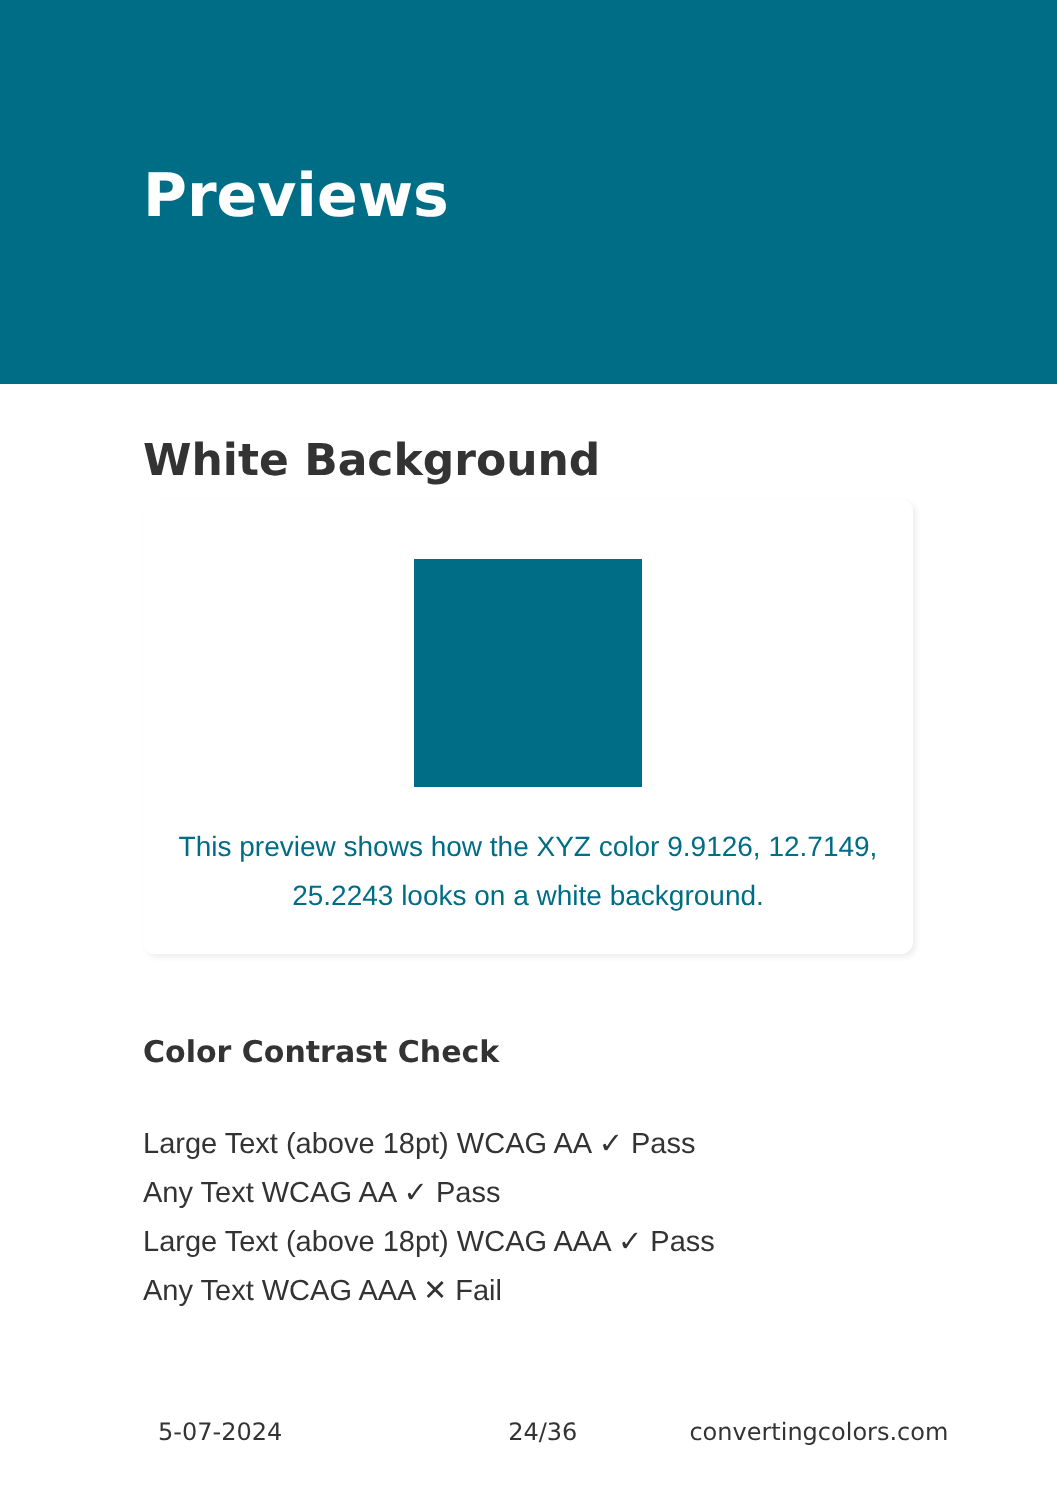Previews
White Background
This preview shows how the XYZ color 9.9126, 12.7149,
25.2243 looks on a white background.
Color Contrast Check
Large Text (above 18pt) WCAG AA ✓ Pass
Any Text WCAG AA ✓ Pass
Large Text (above 18pt) WCAG AAA ✓ Pass
Any Text WCAG AAA ✕ Fail
5-07-2024 24/36 convertingcolors.com